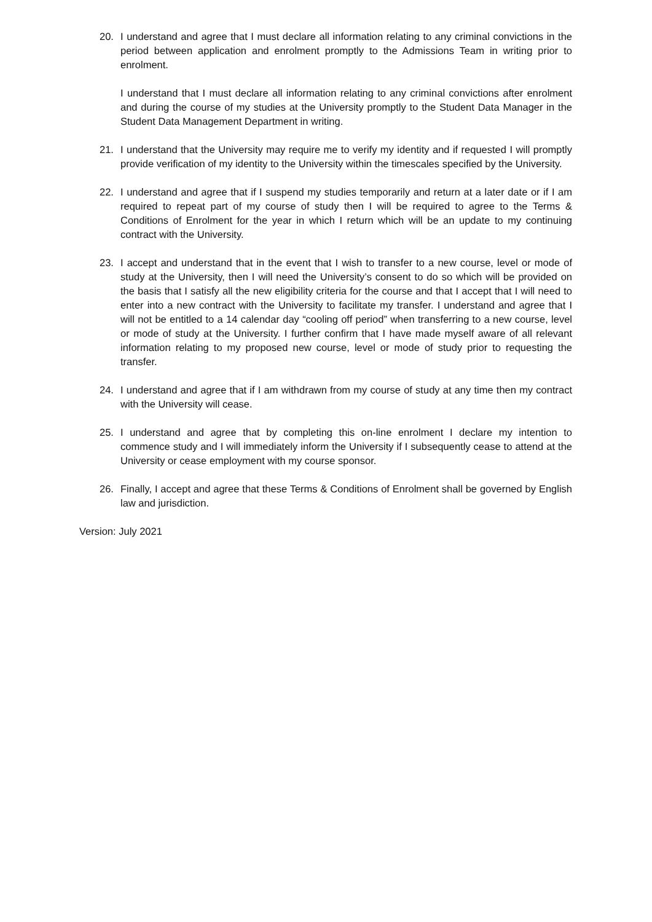20. I understand and agree that I must declare all information relating to any criminal convictions in the period between application and enrolment promptly to the Admissions Team in writing prior to enrolment.
I understand that I must declare all information relating to any criminal convictions after enrolment and during the course of my studies at the University promptly to the Student Data Manager in the Student Data Management Department in writing.
21. I understand that the University may require me to verify my identity and if requested I will promptly provide verification of my identity to the University within the timescales specified by the University.
22. I understand and agree that if I suspend my studies temporarily and return at a later date or if I am required to repeat part of my course of study then I will be required to agree to the Terms & Conditions of Enrolment for the year in which I return which will be an update to my continuing contract with the University.
23. I accept and understand that in the event that I wish to transfer to a new course, level or mode of study at the University, then I will need the University’s consent to do so which will be provided on the basis that I satisfy all the new eligibility criteria for the course and that I accept that I will need to enter into a new contract with the University to facilitate my transfer. I understand and agree that I will not be entitled to a 14 calendar day “cooling off period” when transferring to a new course, level or mode of study at the University. I further confirm that I have made myself aware of all relevant information relating to my proposed new course, level or mode of study prior to requesting the transfer.
24. I understand and agree that if I am withdrawn from my course of study at any time then my contract with the University will cease.
25. I understand and agree that by completing this on-line enrolment I declare my intention to commence study and I will immediately inform the University if I subsequently cease to attend at the University or cease employment with my course sponsor.
26. Finally, I accept and agree that these Terms & Conditions of Enrolment shall be governed by English law and jurisdiction.
Version: July 2021